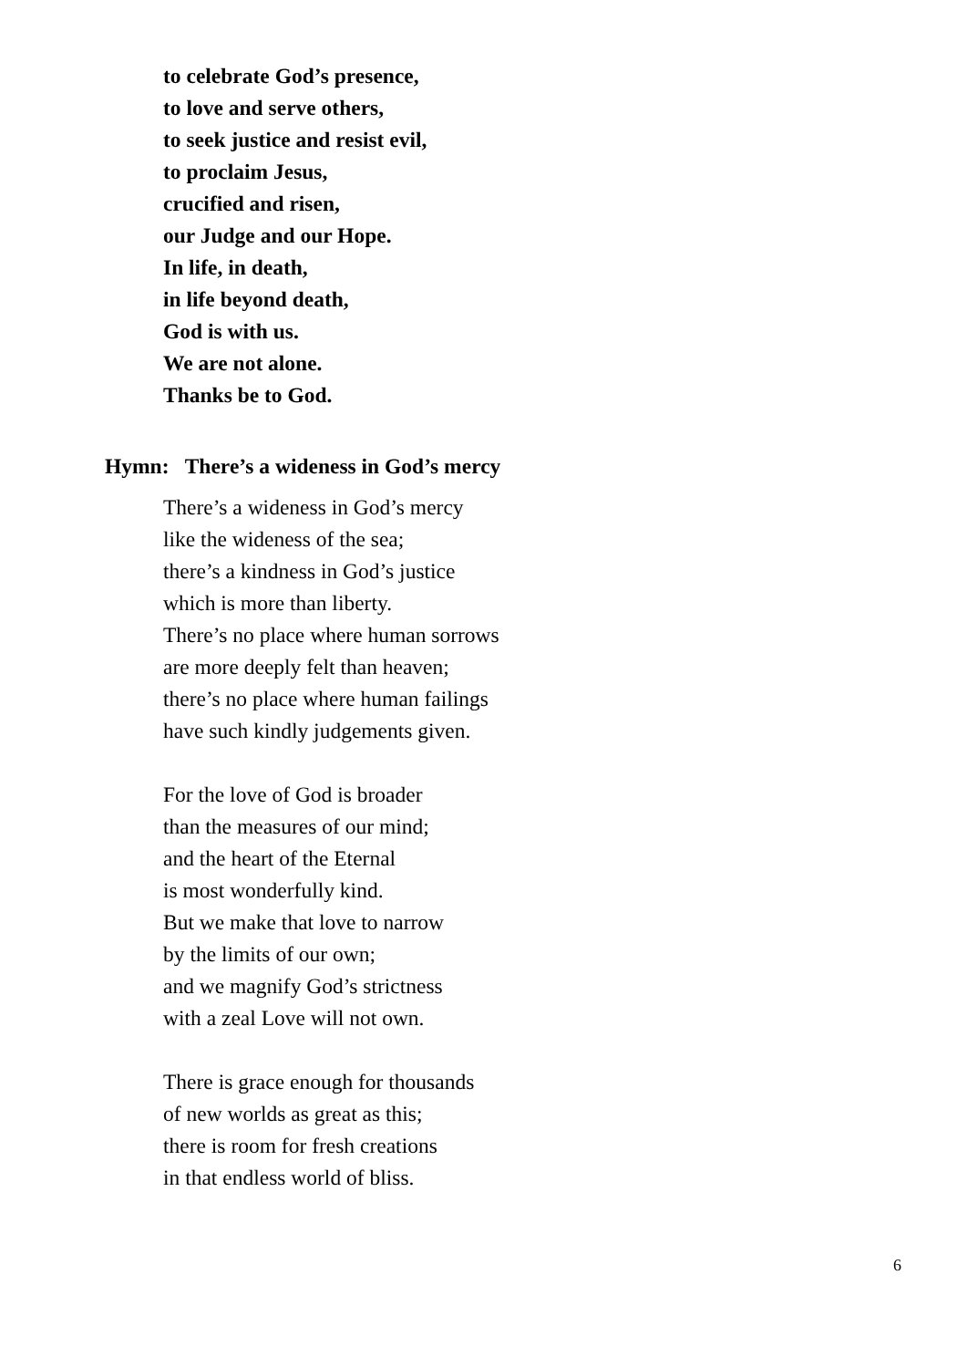to celebrate God’s presence,
to love and serve others,
to seek justice and resist evil,
to proclaim Jesus,
crucified and risen,
our Judge and our Hope.
In life, in death,
in life beyond death,
God is with us.
We are not alone.
Thanks be to God.
Hymn: There’s a wideness in God’s mercy
There’s a wideness in God’s mercy
like the wideness of the sea;
there’s a kindness in God’s justice
which is more than liberty.
There’s no place where human sorrows
are more deeply felt than heaven;
there’s no place where human failings
have such kindly judgements given.
For the love of God is broader
than the measures of our mind;
and the heart of the Eternal
is most wonderfully kind.
But we make that love to narrow
by the limits of our own;
and we magnify God’s strictness
with a zeal Love will not own.
There is grace enough for thousands
of new worlds as great as this;
there is room for fresh creations
in that endless world of bliss.
6